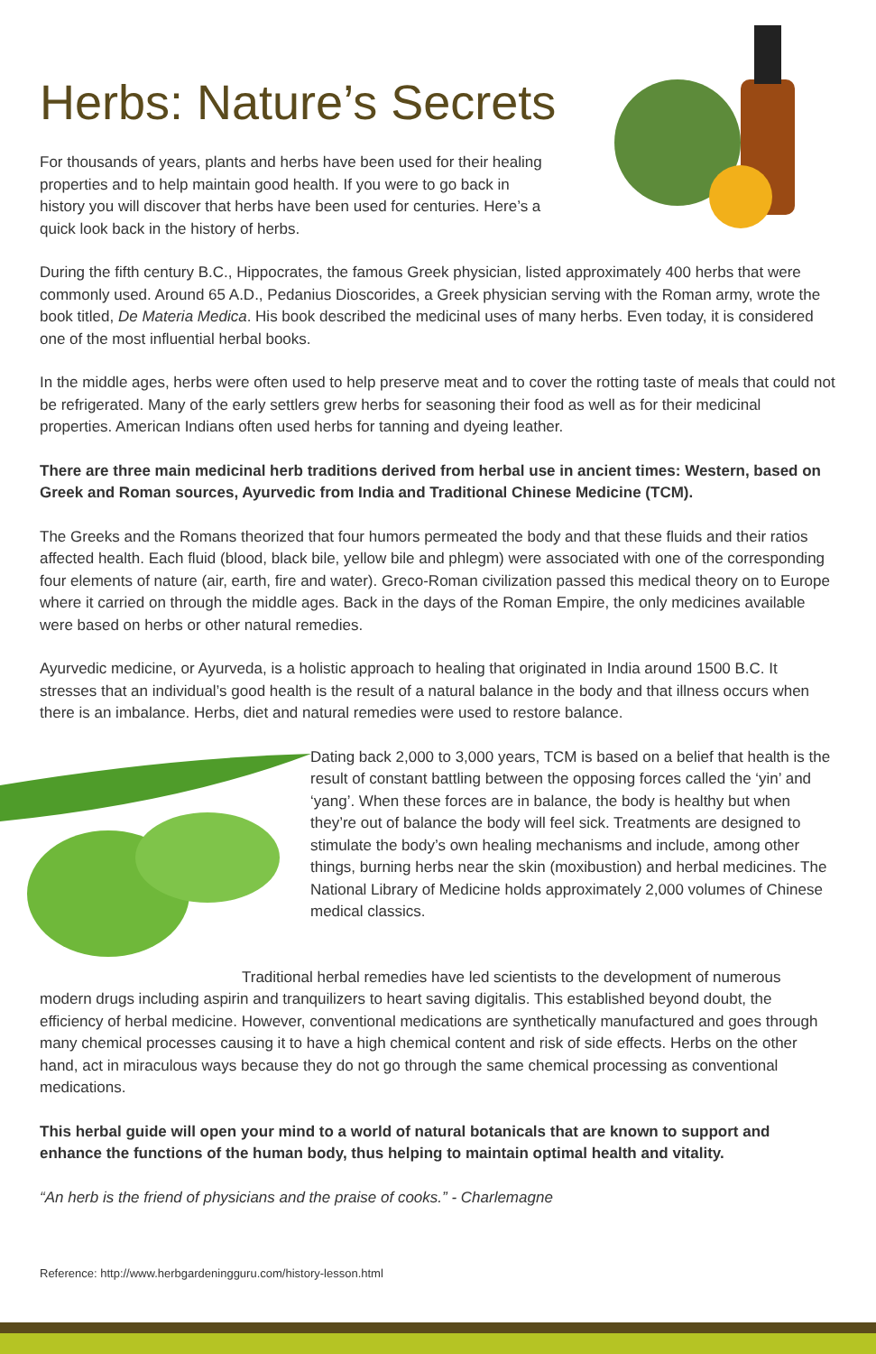Herbs: Nature’s Secrets
For thousands of years, plants and herbs have been used for their healing properties and to help maintain good health. If you were to go back in history you will discover that herbs have been used for centuries. Here’s a quick look back in the history of herbs.
During the fifth century B.C., Hippocrates, the famous Greek physician, listed approximately 400 herbs that were commonly used. Around 65 A.D., Pedanius Dioscorides, a Greek physician serving with the Roman army, wrote the book titled, De Materia Medica. His book described the medicinal uses of many herbs. Even today, it is considered one of the most influential herbal books.
In the middle ages, herbs were often used to help preserve meat and to cover the rotting taste of meals that could not be refrigerated. Many of the early settlers grew herbs for seasoning their food as well as for their medicinal properties. American Indians often used herbs for tanning and dyeing leather.
There are three main medicinal herb traditions derived from herbal use in ancient times: Western, based on Greek and Roman sources, Ayurvedic from India and Traditional Chinese Medicine (TCM).
The Greeks and the Romans theorized that four humors permeated the body and that these fluids and their ratios affected health. Each fluid (blood, black bile, yellow bile and phlegm) were associated with one of the corresponding four elements of nature (air, earth, fire and water). Greco-Roman civilization passed this medical theory on to Europe where it carried on through the middle ages. Back in the days of the Roman Empire, the only medicines available were based on herbs or other natural remedies.
Ayurvedic medicine, or Ayurveda, is a holistic approach to healing that originated in India around 1500 B.C. It stresses that an individual’s good health is the result of a natural balance in the body and that illness occurs when there is an imbalance. Herbs, diet and natural remedies were used to restore balance.
Dating back 2,000 to 3,000 years, TCM is based on a belief that health is the result of constant battling between the opposing forces called the ‘yin’ and ‘yang’. When these forces are in balance, the body is healthy but when they’re out of balance the body will feel sick. Treatments are designed to stimulate the body’s own healing mechanisms and include, among other things, burning herbs near the skin (moxibustion) and herbal medicines. The National Library of Medicine holds approximately 2,000 volumes of Chinese medical classics.
Traditional herbal remedies have led scientists to the development of numerous modern drugs including aspirin and tranquilizers to heart saving digitalis. This established beyond doubt, the efficiency of herbal medicine. However, conventional medications are synthetically manufactured and goes through many chemical processes causing it to have a high chemical content and risk of side effects. Herbs on the other hand, act in miraculous ways because they do not go through the same chemical processing as conventional medications.
This herbal guide will open your mind to a world of natural botanicals that are known to support and enhance the functions of the human body, thus helping to maintain optimal health and vitality.
“An herb is the friend of physicians and the praise of cooks.” - Charlemagne
Reference: http://www.herbgardeningguru.com/history-lesson.html